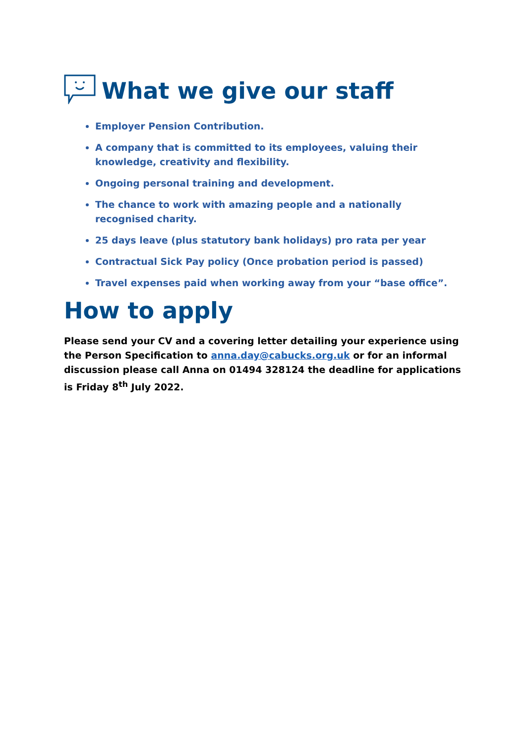What we give our staff
Employer Pension Contribution.
A company that is committed to its employees, valuing their knowledge, creativity and flexibility.
Ongoing personal training and development.
The chance to work with amazing people and a nationally recognised charity.
25 days leave (plus statutory bank holidays) pro rata per year
Contractual Sick Pay policy (Once probation period is passed)
Travel expenses paid when working away from your “base office”.
How to apply
Please send your CV and a covering letter detailing your experience using the Person Specification to anna.day@cabucks.org.uk or for an informal discussion please call Anna on 01494 328124 the deadline for applications is Friday 8<sup>th</sup> July 2022.